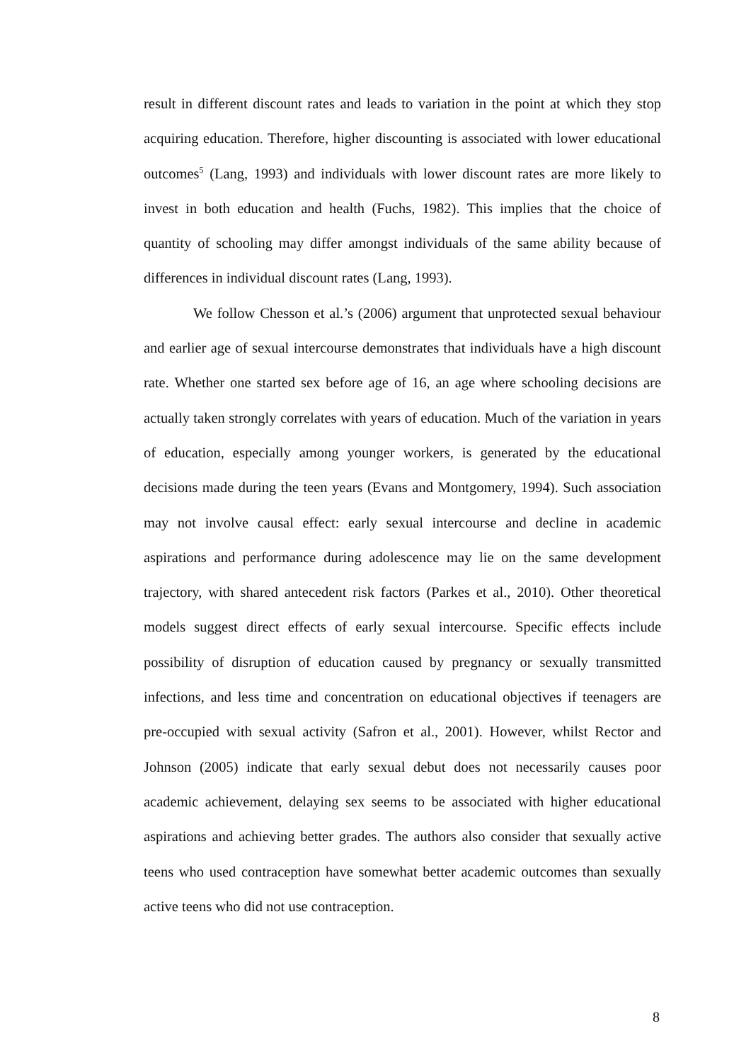result in different discount rates and leads to variation in the point at which they stop acquiring education. Therefore, higher discounting is associated with lower educational outcomes<sup>5</sup> (Lang, 1993) and individuals with lower discount rates are more likely to invest in both education and health (Fuchs, 1982). This implies that the choice of quantity of schooling may differ amongst individuals of the same ability because of differences in individual discount rates (Lang, 1993).
We follow Chesson et al.’s (2006) argument that unprotected sexual behaviour and earlier age of sexual intercourse demonstrates that individuals have a high discount rate. Whether one started sex before age of 16, an age where schooling decisions are actually taken strongly correlates with years of education. Much of the variation in years of education, especially among younger workers, is generated by the educational decisions made during the teen years (Evans and Montgomery, 1994). Such association may not involve causal effect: early sexual intercourse and decline in academic aspirations and performance during adolescence may lie on the same development trajectory, with shared antecedent risk factors (Parkes et al., 2010). Other theoretical models suggest direct effects of early sexual intercourse. Specific effects include possibility of disruption of education caused by pregnancy or sexually transmitted infections, and less time and concentration on educational objectives if teenagers are pre-occupied with sexual activity (Safron et al., 2001). However, whilst Rector and Johnson (2005) indicate that early sexual debut does not necessarily causes poor academic achievement, delaying sex seems to be associated with higher educational aspirations and achieving better grades. The authors also consider that sexually active teens who used contraception have somewhat better academic outcomes than sexually active teens who did not use contraception.
8